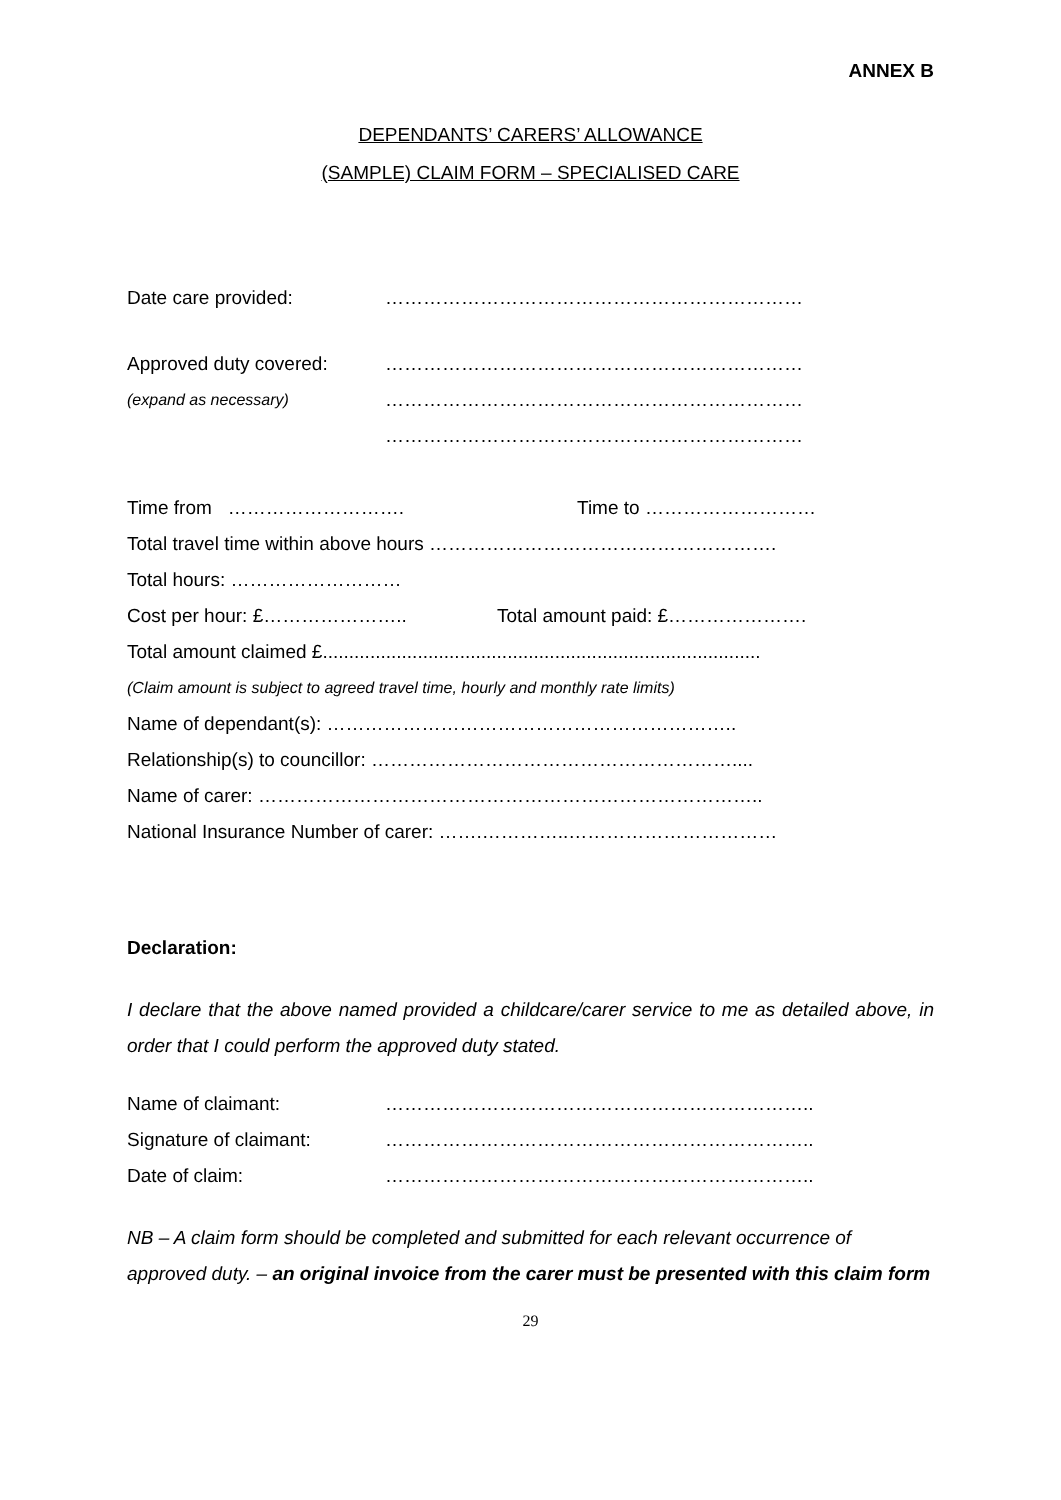ANNEX B
DEPENDANTS’ CARERS’ ALLOWANCE
(SAMPLE) CLAIM FORM – SPECIALISED CARE
Date care provided: …………………………………………………………
Approved duty covered: …………………………………………………………
(expand as necessary) …………………………………………………………
…………………………………………………………
Time from ………………………. Time to ………………………
Total travel time within above hours ……………………………………………….
Total hours: ………………………
Cost per hour: £………………….. Total amount paid: £………………….
Total amount claimed £...................................................................................
(Claim amount is subject to agreed travel time, hourly and monthly rate limits)
Name of dependant(s): ………………………………………………………..
Relationship(s) to councillor: …………………………………………………....
Name of carer: ……………………………………………………………………..
National Insurance Number of carer: …….…………..……………………………
Declaration:
I declare that the above named provided a childcare/carer service to me as detailed above, in order that I could perform the approved duty stated.
Name of claimant: …………………………………………………………..
Signature of claimant: …………………………………………………………..
Date of claim: …………………………………………………………..
NB – A claim form should be completed and submitted for each relevant occurrence of approved duty. – an original invoice from the carer must be presented with this claim form
29